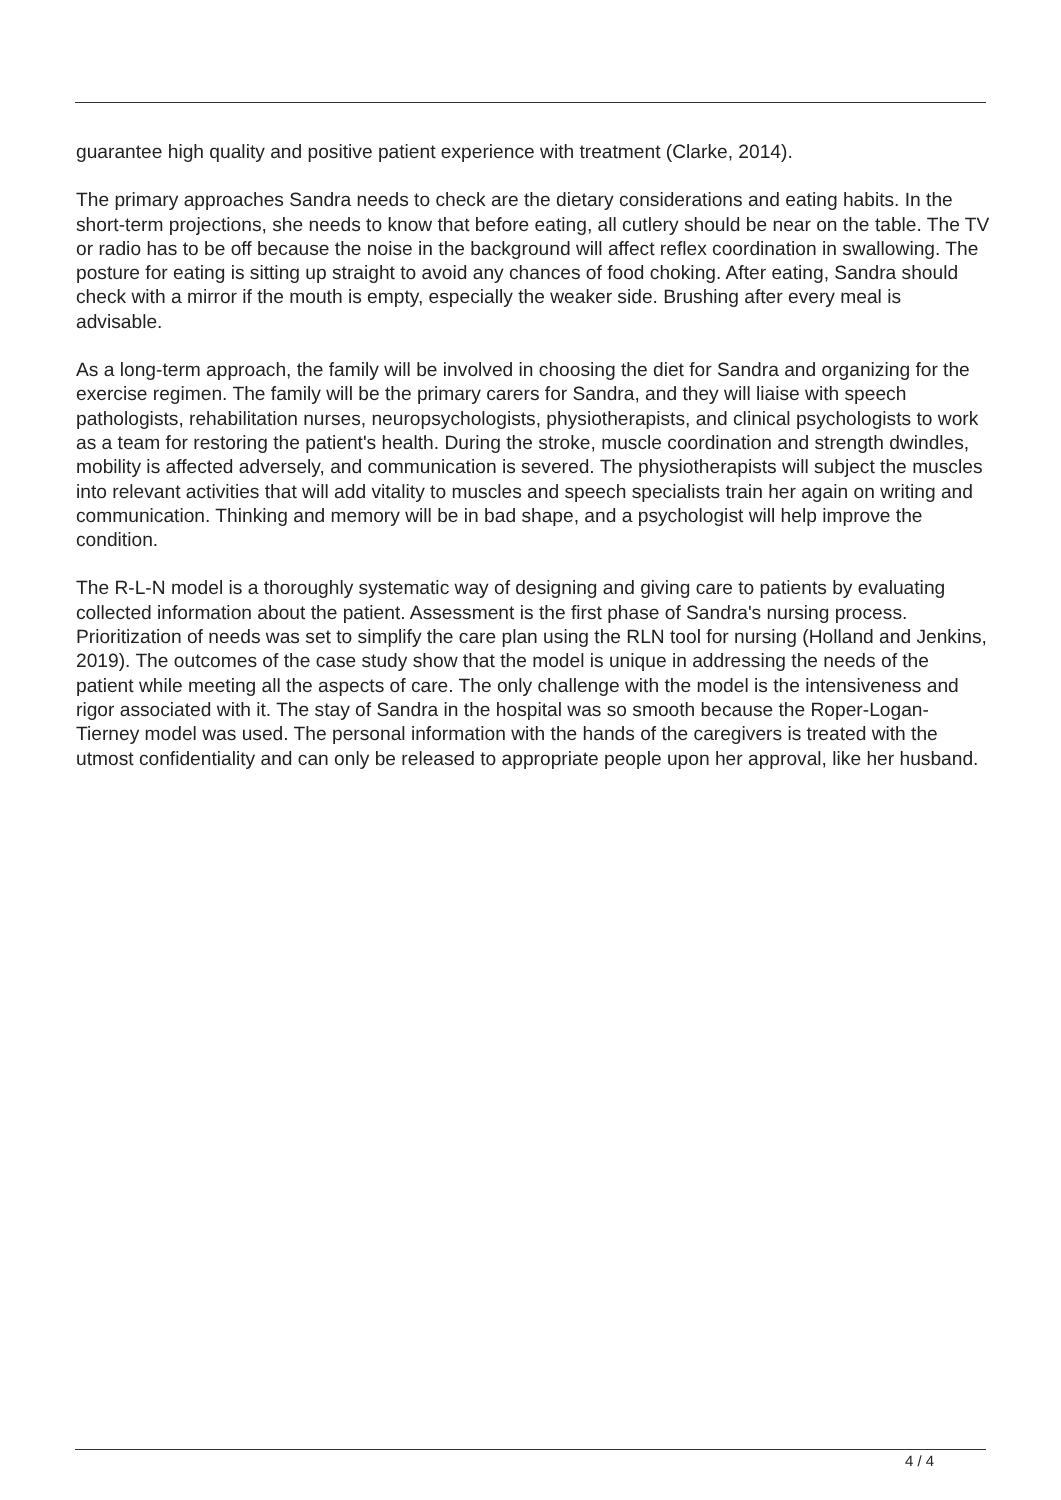guarantee high quality and positive patient experience with treatment (Clarke, 2014).
The primary approaches Sandra needs to check are the dietary considerations and eating habits. In the short-term projections, she needs to know that before eating, all cutlery should be near on the table. The TV or radio has to be off because the noise in the background will affect reflex coordination in swallowing. The posture for eating is sitting up straight to avoid any chances of food choking. After eating, Sandra should check with a mirror if the mouth is empty, especially the weaker side. Brushing after every meal is advisable.
As a long-term approach, the family will be involved in choosing the diet for Sandra and organizing for the exercise regimen. The family will be the primary carers for Sandra, and they will liaise with speech pathologists, rehabilitation nurses, neuropsychologists, physiotherapists, and clinical psychologists to work as a team for restoring the patient's health. During the stroke, muscle coordination and strength dwindles, mobility is affected adversely, and communication is severed. The physiotherapists will subject the muscles into relevant activities that will add vitality to muscles and speech specialists train her again on writing and communication. Thinking and memory will be in bad shape, and a psychologist will help improve the condition.
The R-L-N model is a thoroughly systematic way of designing and giving care to patients by evaluating collected information about the patient. Assessment is the first phase of Sandra's nursing process. Prioritization of needs was set to simplify the care plan using the RLN tool for nursing (Holland and Jenkins, 2019). The outcomes of the case study show that the model is unique in addressing the needs of the patient while meeting all the aspects of care. The only challenge with the model is the intensiveness and rigor associated with it. The stay of Sandra in the hospital was so smooth because the Roper-Logan-Tierney model was used. The personal information with the hands of the caregivers is treated with the utmost confidentiality and can only be released to appropriate people upon her approval, like her husband.
4 / 4